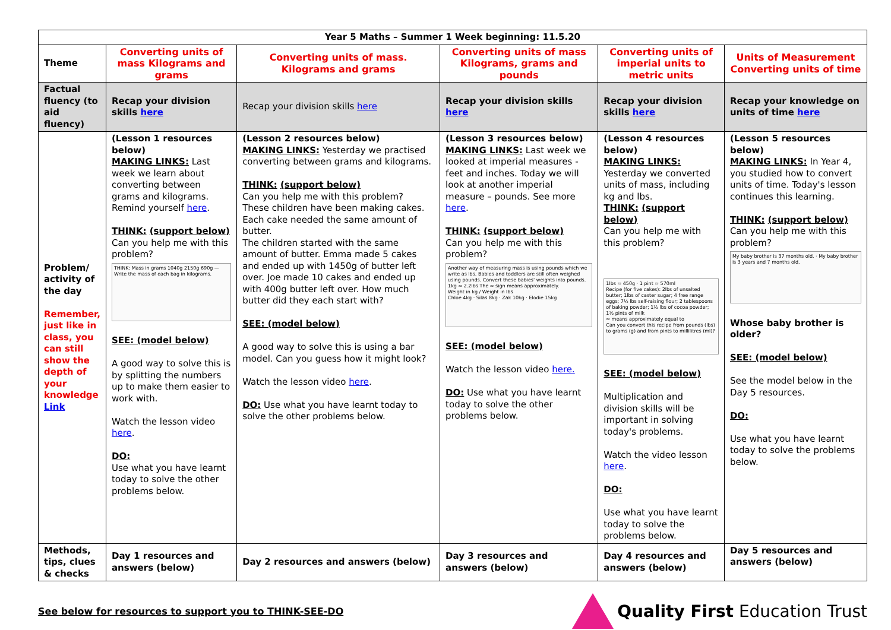| Year 5 Maths – Summer 1 Week beginning: 11.5.20 | | | | | |
| --- | --- | --- | --- | --- | --- |
| Theme | Converting units of mass Kilograms and grams | Converting units of mass. Kilograms and grams | Converting units of mass Kilograms, grams and pounds | Converting units of imperial units to metric units | Units of Measurement Converting units of time |
| Factual fluency (to aid fluency) | Recap your division skills here | Recap your division skills here | Recap your division skills here | Recap your division skills here | Recap your knowledge on units of time here |
| Problem/ activity of the day Remember, just like in class, you can still show the depth of your knowledge Link | (Lesson 1 resources below) MAKING LINKS: Last week we learn about converting between grams and kilograms. Remind yourself here . THINK: (support below) Can you help me with this problem? THINK: Mass in grams 1040g 2150g 690g — Write the mass of each bag in kilograms. SEE: (model below) A good way to solve this is by splitting the numbers up to make them easier to work with. Watch the lesson video here . DO: Use what you have learnt today to solve the other problems below. | (Lesson 2 resources below) MAKING LINKS: Yesterday we practised converting between grams and kilograms. THINK: (support below) Can you help me with this problem? These children have been making cakes. Each cake needed the same amount of butter. The children started with the same amount of butter. Emma made 5 cakes and ended up with 1450g of butter left over. Joe made 10 cakes and ended up with 400g butter left over. How much butter did they each start with? SEE: (model below) A good way to solve this is using a bar model. Can you guess how it might look? Watch the lesson video here . DO: Use what you have learnt today to solve the other problems below. | (Lesson 3 resources below) MAKING LINKS: Last week we looked at imperial measures - feet and inches. Today we will look at another imperial measure – pounds. See more here . THINK: (support below) Can you help me with this problem? Another way of measuring mass is using pounds which we write as lbs. Babies and toddlers are still often weighed using pounds. Convert these babies' weights into pounds. 1kg ≈ 2.2lbs The ≈ sign means approximately. Weight in kg / Weight in lbs Chloe 4kg · Silas 8kg · Zak 10kg · Elodie 15kg SEE: (model below) Watch the lesson video here. DO: Use what you have learnt today to solve the other problems below. | (Lesson 4 resources below) MAKING LINKS: Yesterday we converted units of mass, including kg and lbs. THINK: (support below) Can you help me with this problem? 1lbs ≈ 450g · 1 pint ≈ 570ml Recipe (for five cakes): 2lbs of unsalted butter; 1lbs of caster sugar; 4 free range eggs; 7½ lbs self-raising flour; 2 tablespoons of baking powder; 1½ lbs of cocoa powder; 1½ pints of milk ≈ means approximately equal to Can you convert this recipe from pounds (lbs) to grams (g) and from pints to millilitres (ml)? SEE: (model below) Multiplication and division skills will be important in solving today's problems. Watch the video lesson here . DO: Use what you have learnt today to solve the problems below. | (Lesson 5 resources below) MAKING LINKS: In Year 4, you studied how to convert units of time. Today's lesson continues this learning. THINK: (support below) Can you help me with this problem? My baby brother is 37 months old. · My baby brother is 3 years and 7 months old. Whose baby brother is older? SEE: (model below) See the model below in the Day 5 resources. DO: Use what you have learnt today to solve the problems below. |
| Methods, tips, clues & checks | Day 1 resources and answers (below) | Day 2 resources and answers (below) | Day 3 resources and answers (below) | Day 4 resources and answers (below) | Day 5 resources and answers (below) |
See below for resources to support you to THINK-SEE-DO
Quality First Education Trust